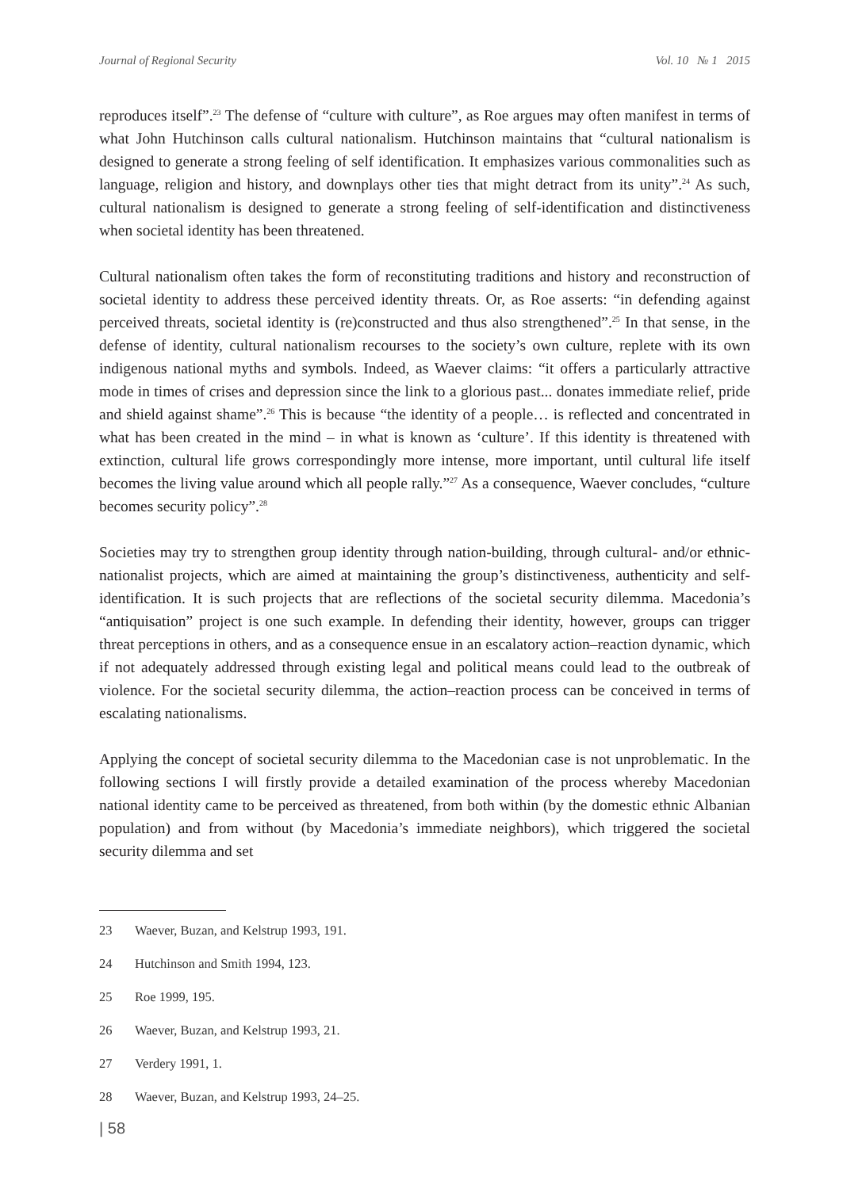Journal of Regional Security Vol. 10 № 1 2015
reproduces itself”.<sup>23</sup> The defense of “culture with culture”, as Roe argues may often manifest in terms of what John Hutchinson calls cultural nationalism. Hutchinson maintains that “cultural nationalism is designed to generate a strong feeling of self identification. It emphasizes various commonalities such as language, religion and history, and downplays other ties that might detract from its unity”.<sup>24</sup> As such, cultural nationalism is designed to generate a strong feeling of self-identification and distinctiveness when societal identity has been threatened.
Cultural nationalism often takes the form of reconstituting traditions and history and reconstruction of societal identity to address these perceived identity threats. Or, as Roe asserts: “in defending against perceived threats, societal identity is (re)constructed and thus also strengthened”.<sup>25</sup> In that sense, in the defense of identity, cultural nationalism recourses to the society’s own culture, replete with its own indigenous national myths and symbols. Indeed, as Waever claims: “it offers a particularly attractive mode in times of crises and depression since the link to a glorious past... donates immediate relief, pride and shield against shame”.<sup>26</sup> This is because “the identity of a people… is reflected and concentrated in what has been created in the mind – in what is known as ‘culture’. If this identity is threatened with extinction, cultural life grows correspondingly more intense, more important, until cultural life itself becomes the living value around which all people rally.”<sup>27</sup> As a consequence, Waever concludes, “culture becomes security policy”.<sup>28</sup>
Societies may try to strengthen group identity through nation-building, through cultural- and/or ethnic-nationalist projects, which are aimed at maintaining the group’s distinctiveness, authenticity and self-identification. It is such projects that are reflections of the societal security dilemma. Macedonia’s “antiquisation” project is one such example. In defending their identity, however, groups can trigger threat perceptions in others, and as a consequence ensue in an escalatory action–reaction dynamic, which if not adequately addressed through existing legal and political means could lead to the outbreak of violence. For the societal security dilemma, the action–reaction process can be conceived in terms of escalating nationalisms.
Applying the concept of societal security dilemma to the Macedonian case is not unproblematic. In the following sections I will firstly provide a detailed examination of the process whereby Macedonian national identity came to be perceived as threatened, from both within (by the domestic ethnic Albanian population) and from without (by Macedonia’s immediate neighbors), which triggered the societal security dilemma and set
23 Waever, Buzan, and Kelstrup 1993, 191.
24 Hutchinson and Smith 1994, 123.
25 Roe 1999, 195.
26 Waever, Buzan, and Kelstrup 1993, 21.
27 Verdery 1991, 1.
28 Waever, Buzan, and Kelstrup 1993, 24–25.
| 58